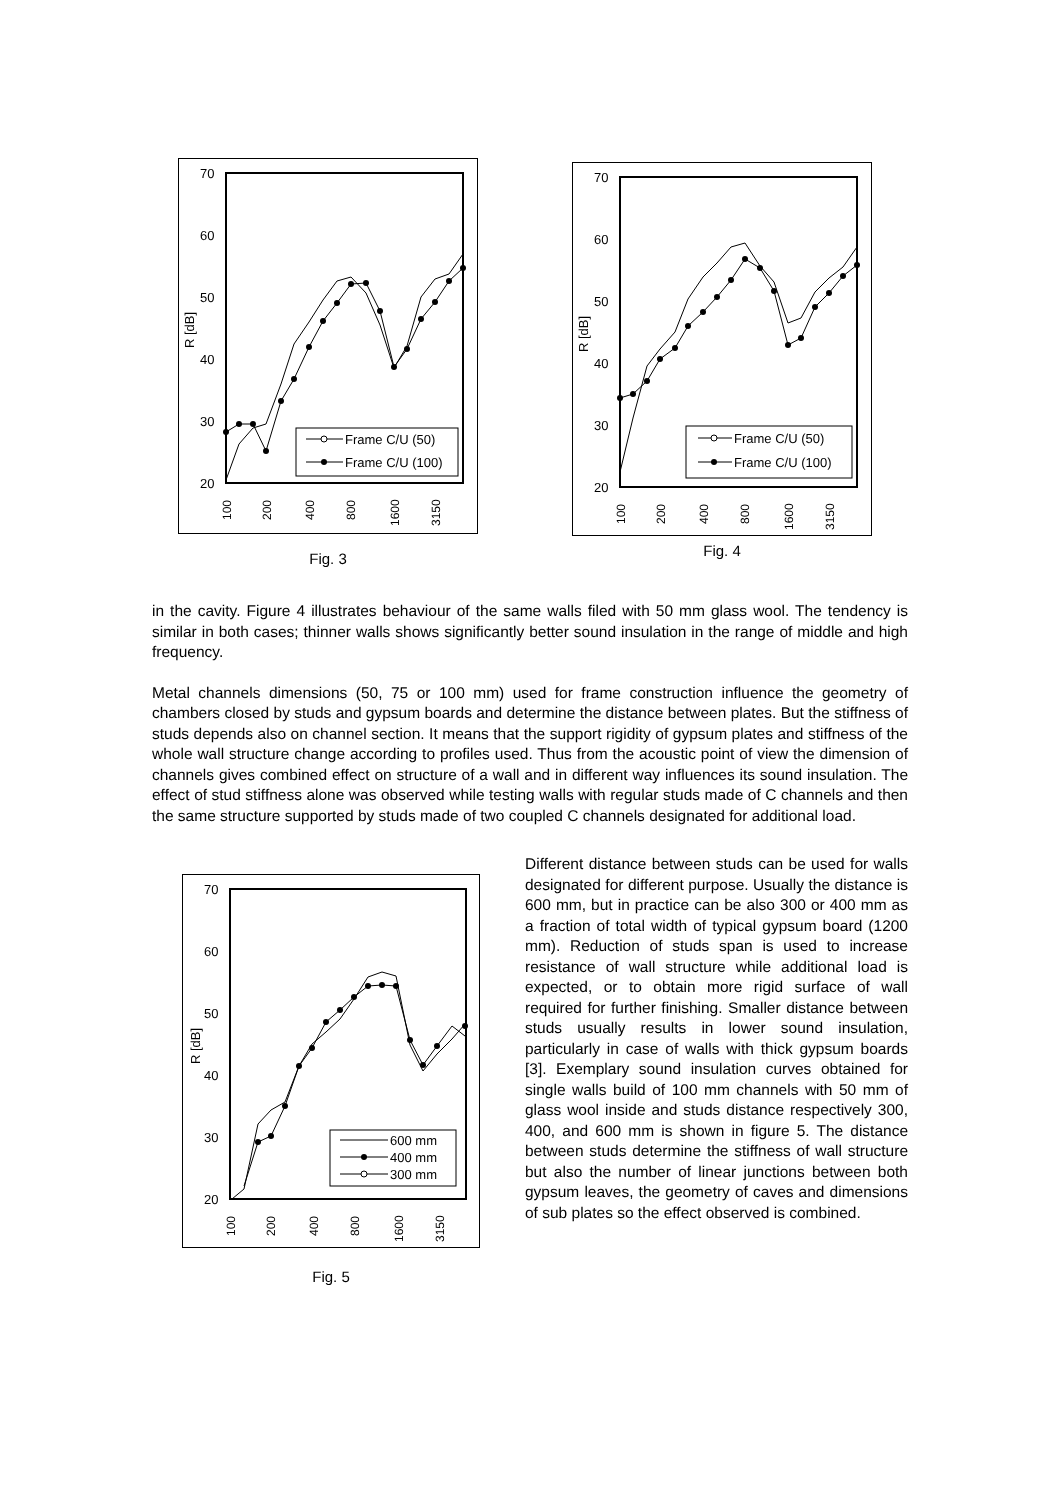70
60
50
40
30
20
R [dB]
Frame C/U (50)
Frame C/U (100)
100
200
400
800
1600
3150
Fig. 3
70
60
50
40
30
20
R [dB]
Frame C/U (50)
Frame C/U (100)
100
200
400
800
1600
3150
Fig. 4
in the cavity. Figure 4 illustrates behaviour of the same walls filed with 50 mm glass wool. The tendency is similar in both cases; thinner walls shows significantly better sound insulation in the range of middle and high frequency.
Metal channels dimensions (50, 75 or 100 mm) used for frame construction influence the geometry of chambers closed by studs and gypsum boards and determine the distance between plates. But the stiffness of studs depends also on channel section. It means that the support rigidity of gypsum plates and stiffness of the whole wall structure change according to profiles used. Thus from the acoustic point of view the dimension of channels gives combined effect on structure of a wall and in different way influences its sound insulation. The effect of stud stiffness alone was observed while testing walls with regular studs made of C channels and then the same structure supported by studs made of two coupled C channels designated for additional load.
70
60
50
40
30
20
R [dB]
600 mm
400 mm
300 mm
100
200
400
800
1600
3150
Fig. 5
Different distance between studs can be used for walls designated for different purpose. Usually the distance is 600 mm, but in practice can be also 300 or 400 mm as a fraction of total width of typical gypsum board (1200 mm). Reduction of studs span is used to increase resistance of wall structure while additional load is expected, or to obtain more rigid surface of wall required for further finishing. Smaller distance between studs usually results in lower sound insulation, particularly in case of walls with thick gypsum boards [3]. Exemplary sound insulation curves obtained for single walls build of 100 mm channels with 50 mm of glass wool inside and studs distance respectively 300, 400, and 600 mm is shown in figure 5. The distance between studs determine the stiffness of wall structure but also the number of linear junctions between both gypsum leaves, the geometry of caves and dimensions of sub plates so the effect observed is combined.